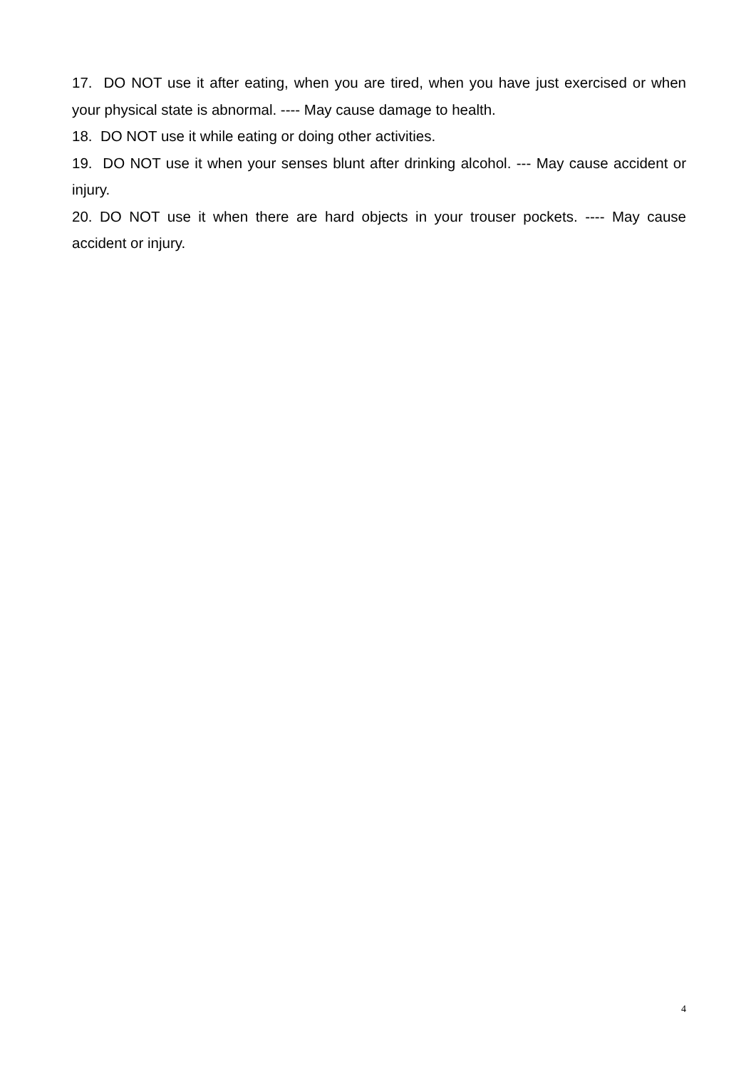17. DO NOT use it after eating, when you are tired, when you have just exercised or when your physical state is abnormal. ---- May cause damage to health.
18. DO NOT use it while eating or doing other activities.
19. DO NOT use it when your senses blunt after drinking alcohol. --- May cause accident or injury.
20. DO NOT use it when there are hard objects in your trouser pockets. ---- May cause accident or injury.
4